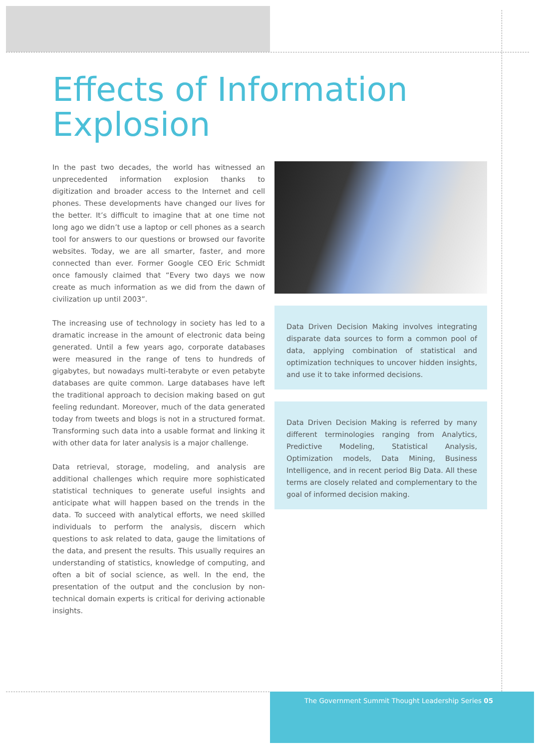Effects of Information Explosion
In the past two decades, the world has witnessed an unprecedented information explosion thanks to digitization and broader access to the Internet and cell phones. These developments have changed our lives for the better. It’s difficult to imagine that at one time not long ago we didn’t use a laptop or cell phones as a search tool for answers to our questions or browsed our favorite websites. Today, we are all smarter, faster, and more connected than ever. Former Google CEO Eric Schmidt once famously claimed that “Every two days we now create as much information as we did from the dawn of civilization up until 2003”.
The increasing use of technology in society has led to a dramatic increase in the amount of electronic data being generated. Until a few years ago, corporate databases were measured in the range of tens to hundreds of gigabytes, but nowadays multi-terabyte or even petabyte databases are quite common. Large databases have left the traditional approach to decision making based on gut feeling redundant. Moreover, much of the data generated today from tweets and blogs is not in a structured format. Transforming such data into a usable format and linking it with other data for later analysis is a major challenge.
Data retrieval, storage, modeling, and analysis are additional challenges which require more sophisticated statistical techniques to generate useful insights and anticipate what will happen based on the trends in the data. To succeed with analytical efforts, we need skilled individuals to perform the analysis, discern which questions to ask related to data, gauge the limitations of the data, and present the results. This usually requires an understanding of statistics, knowledge of computing, and often a bit of social science, as well. In the end, the presentation of the output and the conclusion by non-technical domain experts is critical for deriving actionable insights.
Data Driven Decision Making involves integrating disparate data sources to form a common pool of data, applying combination of statistical and optimization techniques to uncover hidden insights, and use it to take informed decisions.
Data Driven Decision Making is referred by many different terminologies ranging from Analytics, Predictive Modeling, Statistical Analysis, Optimization models, Data Mining, Business Intelligence, and in recent period Big Data. All these terms are closely related and complementary to the goal of informed decision making.
The Government Summit Thought Leadership Series 05